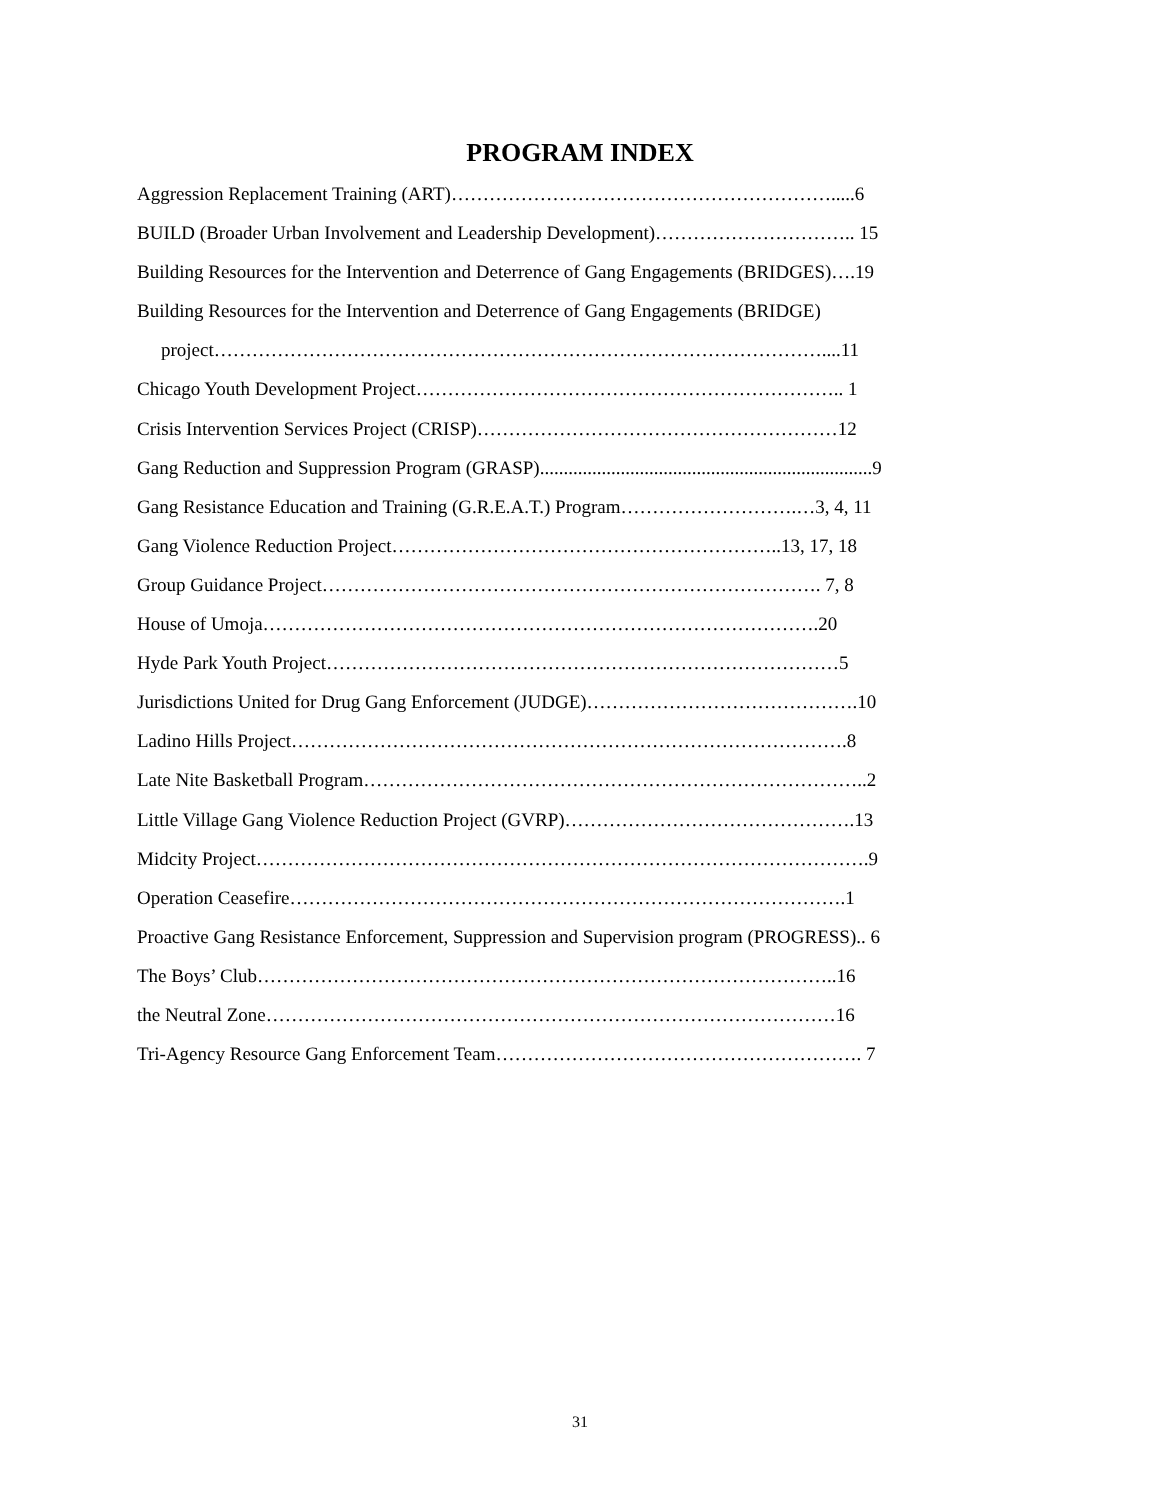PROGRAM INDEX
Aggression Replacement Training (ART)…………………………………………………….....6
BUILD (Broader Urban Involvement and Leadership Development)………………………….. 15
Building Resources for the Intervention and Deterrence of Gang Engagements (BRIDGES)….19
Building Resources for the Intervention and Deterrence of Gang Engagements (BRIDGE)
project……………………………………………………………………………………....11
Chicago Youth Development Project………………………………………………………….. 1
Crisis Intervention Services Project (CRISP)…………………………………………………12
Gang Reduction and Suppression Program (GRASP)......................................................................9
Gang Resistance Education and Training (G.R.E.A.T.) Program……………………….…3, 4, 11
Gang Violence Reduction Project……………………………………………………..13, 17, 18
Group Guidance Project……………………………………………………………………. 7, 8
House of Umoja…………………………………………………………………………….20
Hyde Park Youth Project………………………………………………………………………5
Jurisdictions United for Drug Gang Enforcement (JUDGE)…………………………………….10
Ladino Hills Project…………………………………………………………………………….8
Late Nite Basketball Program……………………………………………………………………..2
Little Village Gang Violence Reduction Project (GVRP)……………………………………….13
Midcity Project…………………………………………………………………………………….9
Operation Ceasefire…………………………………………………………………………….1
Proactive Gang Resistance Enforcement, Suppression and Supervision program (PROGRESS).. 6
The Boys’ Club………………………………………………………………………………..16
the Neutral Zone………………………………………………………………………………16
Tri-Agency Resource Gang Enforcement Team…………………………………………………. 7
31